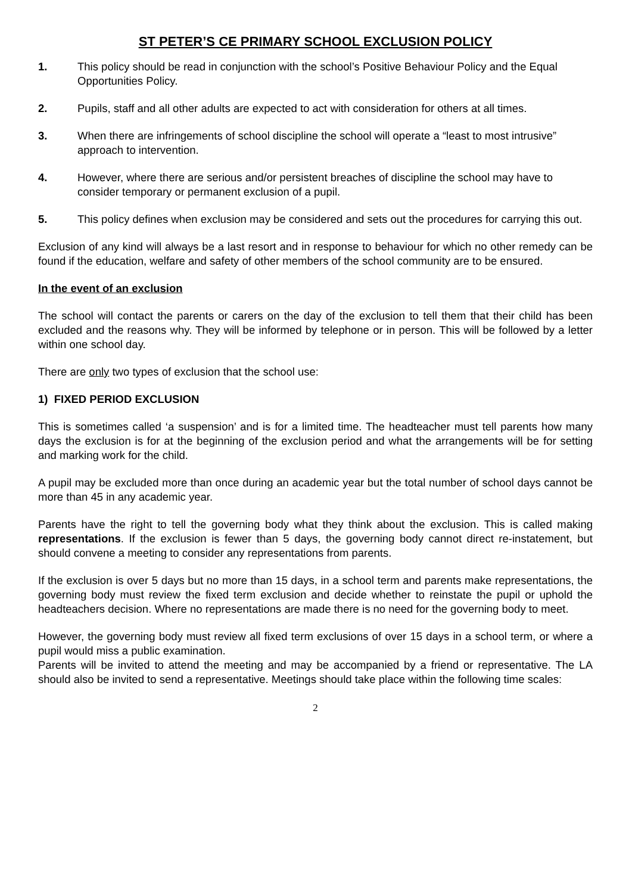ST PETER’S CE PRIMARY SCHOOL EXCLUSION POLICY
1. This policy should be read in conjunction with the school’s Positive Behaviour Policy and the Equal Opportunities Policy.
2. Pupils, staff and all other adults are expected to act with consideration for others at all times.
3. When there are infringements of school discipline the school will operate a “least to most intrusive” approach to intervention.
4. However, where there are serious and/or persistent breaches of discipline the school may have to consider temporary or permanent exclusion of a pupil.
5. This policy defines when exclusion may be considered and sets out the procedures for carrying this out.
Exclusion of any kind will always be a last resort and in response to behaviour for which no other remedy can be found if the education, welfare and safety of other members of the school community are to be ensured.
In the event of an exclusion
The school will contact the parents or carers on the day of the exclusion to tell them that their child has been excluded and the reasons why. They will be informed by telephone or in person. This will be followed by a letter within one school day.
There are only two types of exclusion that the school use:
1) FIXED PERIOD EXCLUSION
This is sometimes called ‘a suspension’ and is for a limited time. The headteacher must tell parents how many days the exclusion is for at the beginning of the exclusion period and what the arrangements will be for setting and marking work for the child.
A pupil may be excluded more than once during an academic year but the total number of school days cannot be more than 45 in any academic year.
Parents have the right to tell the governing body what they think about the exclusion. This is called making representations. If the exclusion is fewer than 5 days, the governing body cannot direct re-instatement, but should convene a meeting to consider any representations from parents.
If the exclusion is over 5 days but no more than 15 days, in a school term and parents make representations, the governing body must review the fixed term exclusion and decide whether to reinstate the pupil or uphold the headteachers decision. Where no representations are made there is no need for the governing body to meet.
However, the governing body must review all fixed term exclusions of over 15 days in a school term, or where a pupil would miss a public examination.
Parents will be invited to attend the meeting and may be accompanied by a friend or representative. The LA should also be invited to send a representative. Meetings should take place within the following time scales:
2